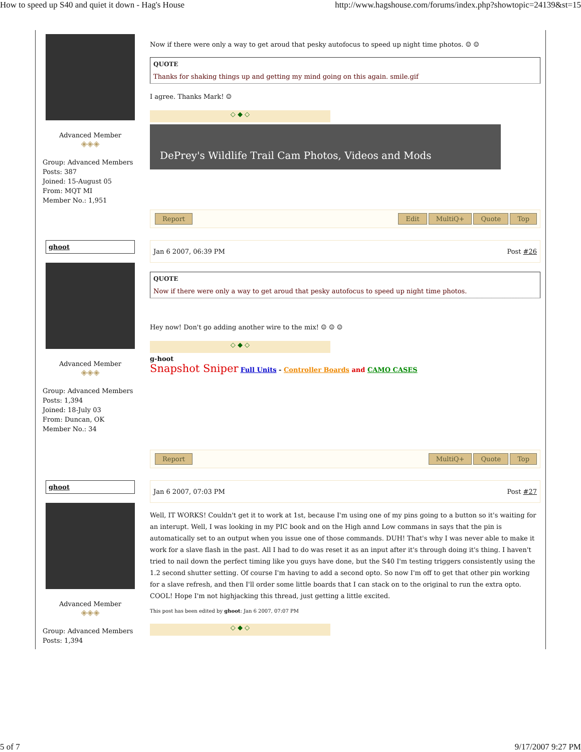How to speed up S40 and quiet it down - Hag's House http://www.hagshouse.com/forums/index.php?showtopic=24139&st=15
Advanced Member
◈◈◈
Group: Advanced Members
Posts: 387
Joined: 15-August 05
From: MQT MI
Member No.: 1,951
Now if there were only a way to get aroud that pesky autofocus to speed up night time photos. ☺ ☺
QUOTE
Thanks for shaking things up and getting my mind going on this again. smile.gif
I agree. Thanks Mark! ☺
◇ ◆ ◇
DePrey's Wildlife Trail Cam Photos, Videos and Mods
Report Edit MultiQ+ Quote Top
ghoot
Advanced Member
◈◈◈
Group: Advanced Members
Posts: 1,394
Joined: 18-July 03
From: Duncan, OK
Member No.: 34
Jan 6 2007, 06:39 PM Post #26
QUOTE
Now if there were only a way to get aroud that pesky autofocus to speed up night time photos.
Hey now! Don't go adding another wire to the mix! ☺ ☺ ☺
◇ ◆ ◇
g-hoot
Snapshot Sniper Full Units - Controller Boards and CAMO CASES
Report MultiQ+ Quote Top
ghoot
Advanced Member
◈◈◈
Group: Advanced Members
Posts: 1,394
Jan 6 2007, 07:03 PM Post #27
Well, IT WORKS! Couldn't get it to work at 1st, because I'm using one of my pins going to a button so it's waiting for an interupt. Well, I was looking in my PIC book and on the High annd Low commans in says that the pin is automatically set to an output when you issue one of those commands. DUH! That's why I was never able to make it work for a slave flash in the past. All I had to do was reset it as an input after it's through doing it's thing. I haven't tried to nail down the perfect timing like you guys have done, but the S40 I'm testing triggers consistently using the 1.2 second shutter setting. Of course I'm having to add a second opto. So now I'm off to get that other pin working for a slave refresh, and then I'll order some little boards that I can stack on to the original to run the extra opto. COOL! Hope I'm not highjacking this thread, just getting a little excited.
This post has been edited by ghoot: Jan 6 2007, 07:07 PM
◇ ◆ ◇
5 of 7 9/17/2007 9:27 PM